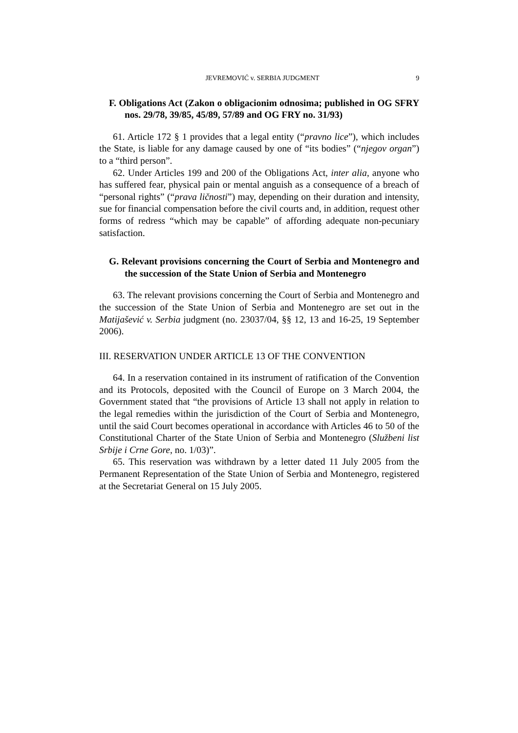JEVREMOVIĆ v. SERBIA JUDGMENT 9
F. Obligations Act (Zakon o obligacionim odnosima; published in OG SFRY nos. 29/78, 39/85, 45/89, 57/89 and OG FRY no. 31/93)
61. Article 172 § 1 provides that a legal entity (“pravno lice”), which includes the State, is liable for any damage caused by one of “its bodies” (“njegov organ”) to a “third person”.
62. Under Articles 199 and 200 of the Obligations Act, inter alia, anyone who has suffered fear, physical pain or mental anguish as a consequence of a breach of “personal rights” (“prava ličnosti”) may, depending on their duration and intensity, sue for financial compensation before the civil courts and, in addition, request other forms of redress “which may be capable” of affording adequate non-pecuniary satisfaction.
G. Relevant provisions concerning the Court of Serbia and Montenegro and the succession of the State Union of Serbia and Montenegro
63. The relevant provisions concerning the Court of Serbia and Montenegro and the succession of the State Union of Serbia and Montenegro are set out in the Matijašević v. Serbia judgment (no. 23037/04, §§ 12, 13 and 16-25, 19 September 2006).
III. RESERVATION UNDER ARTICLE 13 OF THE CONVENTION
64. In a reservation contained in its instrument of ratification of the Convention and its Protocols, deposited with the Council of Europe on 3 March 2004, the Government stated that “the provisions of Article 13 shall not apply in relation to the legal remedies within the jurisdiction of the Court of Serbia and Montenegro, until the said Court becomes operational in accordance with Articles 46 to 50 of the Constitutional Charter of the State Union of Serbia and Montenegro (Službeni list Srbije i Crne Gore, no. 1/03)”.
65. This reservation was withdrawn by a letter dated 11 July 2005 from the Permanent Representation of the State Union of Serbia and Montenegro, registered at the Secretariat General on 15 July 2005.